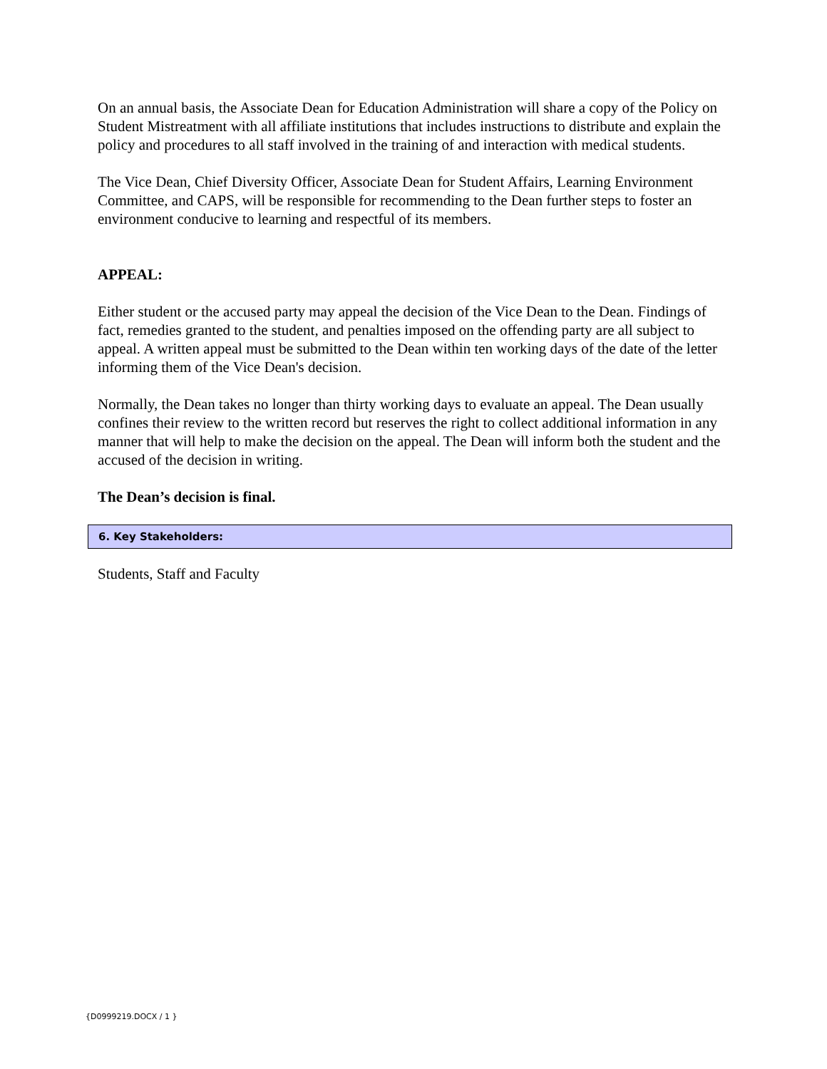On an annual basis, the Associate Dean for Education Administration will share a copy of the Policy on Student Mistreatment with all affiliate institutions that includes instructions to distribute and explain the policy and procedures to all staff involved in the training of and interaction with medical students.
The Vice Dean, Chief Diversity Officer, Associate Dean for Student Affairs, Learning Environment Committee, and CAPS, will be responsible for recommending to the Dean further steps to foster an environment conducive to learning and respectful of its members.
APPEAL:
Either student or the accused party may appeal the decision of the Vice Dean to the Dean. Findings of fact, remedies granted to the student, and penalties imposed on the offending party are all subject to appeal. A written appeal must be submitted to the Dean within ten working days of the date of the letter informing them of the Vice Dean's decision.
Normally, the Dean takes no longer than thirty working days to evaluate an appeal. The Dean usually confines their review to the written record but reserves the right to collect additional information in any manner that will help to make the decision on the appeal. The Dean will inform both the student and the accused of the decision in writing.
The Dean’s decision is final.
6. Key Stakeholders:
Students, Staff and Faculty
{D0999219.DOCX / 1 }